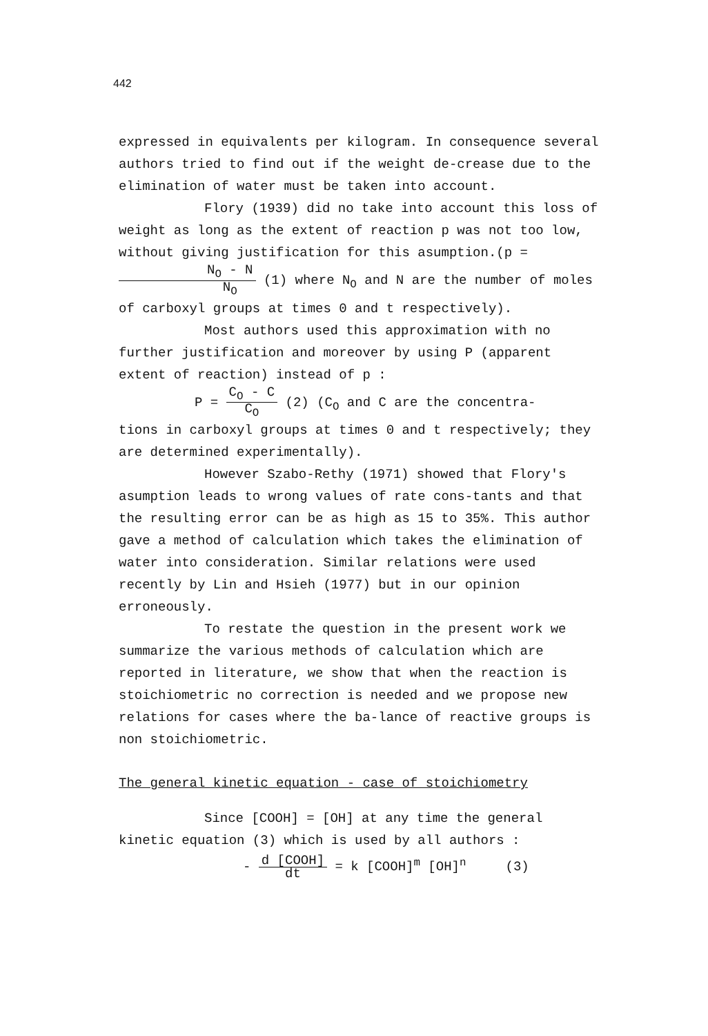442
expressed in equivalents per kilogram. In consequence several authors tried to find out if the weight de-crease due to the elimination of water must be taken into account.
Flory (1939) did no take into account this loss of weight as long as the extent of reaction p was not too low, without giving justification for this asumption.(p = N<sub>O</sub> - N N<sub>O</sub> (1) where N<sub>O</sub> and N are the number of moles of carboxyl groups at times 0 and t respectively).
Most authors used this approximation with no further justification and moreover by using P (apparent extent of reaction) instead of p :
P = C<sub>O</sub> - C C<sub>O</sub> (2) (C<sub>O</sub> and C are the concentra-
tions in carboxyl groups at times 0 and t respectively; they are determined experimentally).
However Szabo-Rethy (1971) showed that Flory's asumption leads to wrong values of rate cons-tants and that the resulting error can be as high as 15 to 35%. This author gave a method of calculation which takes the elimination of water into consideration. Similar relations were used recently by Lin and Hsieh (1977) but in our opinion erroneously.
To restate the question in the present work we summarize the various methods of calculation which are reported in literature, we show that when the reaction is stoichiometric no correction is needed and we propose new relations for cases where the ba-lance of reactive groups is non stoichiometric.
The general kinetic equation - case of stoichiometry
Since [COOH] = [OH] at any time the general kinetic equation (3) which is used by all authors :
- d [COOH] dt = k [COOH]<sup>m</sup> [OH]<sup>n</sup> (3)